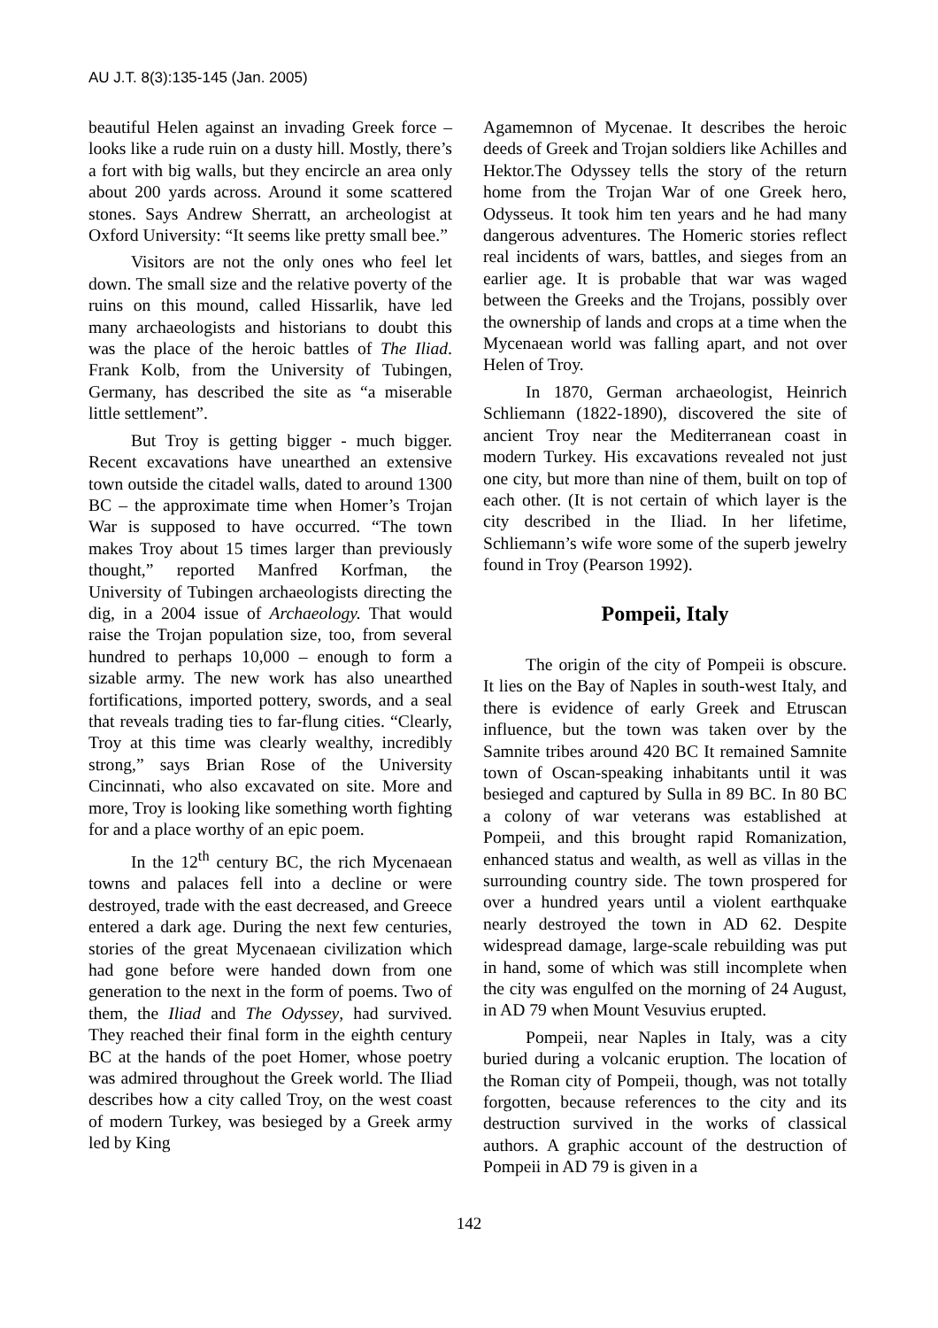AU J.T. 8(3):135-145 (Jan. 2005)
beautiful Helen against an invading Greek force – looks like a rude ruin on a dusty hill. Mostly, there’s a fort with big walls, but they encircle an area only about 200 yards across. Around it some scattered stones. Says Andrew Sherratt, an archeologist at Oxford University: “It seems like pretty small bee.”
Visitors are not the only ones who feel let down. The small size and the relative poverty of the ruins on this mound, called Hissarlik, have led many archaeologists and historians to doubt this was the place of the heroic battles of The Iliad. Frank Kolb, from the University of Tubingen, Germany, has described the site as “a miserable little settlement”.
But Troy is getting bigger - much bigger. Recent excavations have unearthed an extensive town outside the citadel walls, dated to around 1300 BC – the approximate time when Homer’s Trojan War is supposed to have occurred. “The town makes Troy about 15 times larger than previously thought,” reported Manfred Korfman, the University of Tubingen archaeologists directing the dig, in a 2004 issue of Archaeology. That would raise the Trojan population size, too, from several hundred to perhaps 10,000 – enough to form a sizable army. The new work has also unearthed fortifications, imported pottery, swords, and a seal that reveals trading ties to far-flung cities. “Clearly, Troy at this time was clearly wealthy, incredibly strong,” says Brian Rose of the University Cincinnati, who also excavated on site. More and more, Troy is looking like something worth fighting for and a place worthy of an epic poem.
In the 12<sup>th</sup> century BC, the rich Mycenaean towns and palaces fell into a decline or were destroyed, trade with the east decreased, and Greece entered a dark age. During the next few centuries, stories of the great Mycenaean civilization which had gone before were handed down from one generation to the next in the form of poems. Two of them, the Iliad and The Odyssey, had survived. They reached their final form in the eighth century BC at the hands of the poet Homer, whose poetry was admired throughout the Greek world. The Iliad describes how a city called Troy, on the west coast of modern Turkey, was besieged by a Greek army led by King
Agamemnon of Mycenae. It describes the heroic deeds of Greek and Trojan soldiers like Achilles and Hektor.The Odyssey tells the story of the return home from the Trojan War of one Greek hero, Odysseus. It took him ten years and he had many dangerous adventures. The Homeric stories reflect real incidents of wars, battles, and sieges from an earlier age. It is probable that war was waged between the Greeks and the Trojans, possibly over the ownership of lands and crops at a time when the Mycenaean world was falling apart, and not over Helen of Troy.
In 1870, German archaeologist, Heinrich Schliemann (1822-1890), discovered the site of ancient Troy near the Mediterranean coast in modern Turkey. His excavations revealed not just one city, but more than nine of them, built on top of each other. (It is not certain of which layer is the city described in the Iliad. In her lifetime, Schliemann’s wife wore some of the superb jewelry found in Troy (Pearson 1992).
Pompeii, Italy
The origin of the city of Pompeii is obscure. It lies on the Bay of Naples in south-west Italy, and there is evidence of early Greek and Etruscan influence, but the town was taken over by the Samnite tribes around 420 BC It remained Samnite town of Oscan-speaking inhabitants until it was besieged and captured by Sulla in 89 BC. In 80 BC a colony of war veterans was established at Pompeii, and this brought rapid Romanization, enhanced status and wealth, as well as villas in the surrounding country side. The town prospered for over a hundred years until a violent earthquake nearly destroyed the town in AD 62. Despite widespread damage, large-scale rebuilding was put in hand, some of which was still incomplete when the city was engulfed on the morning of 24 August, in AD 79 when Mount Vesuvius erupted.
Pompeii, near Naples in Italy, was a city buried during a volcanic eruption. The location of the Roman city of Pompeii, though, was not totally forgotten, because references to the city and its destruction survived in the works of classical authors. A graphic account of the destruction of Pompeii in AD 79 is given in a
142